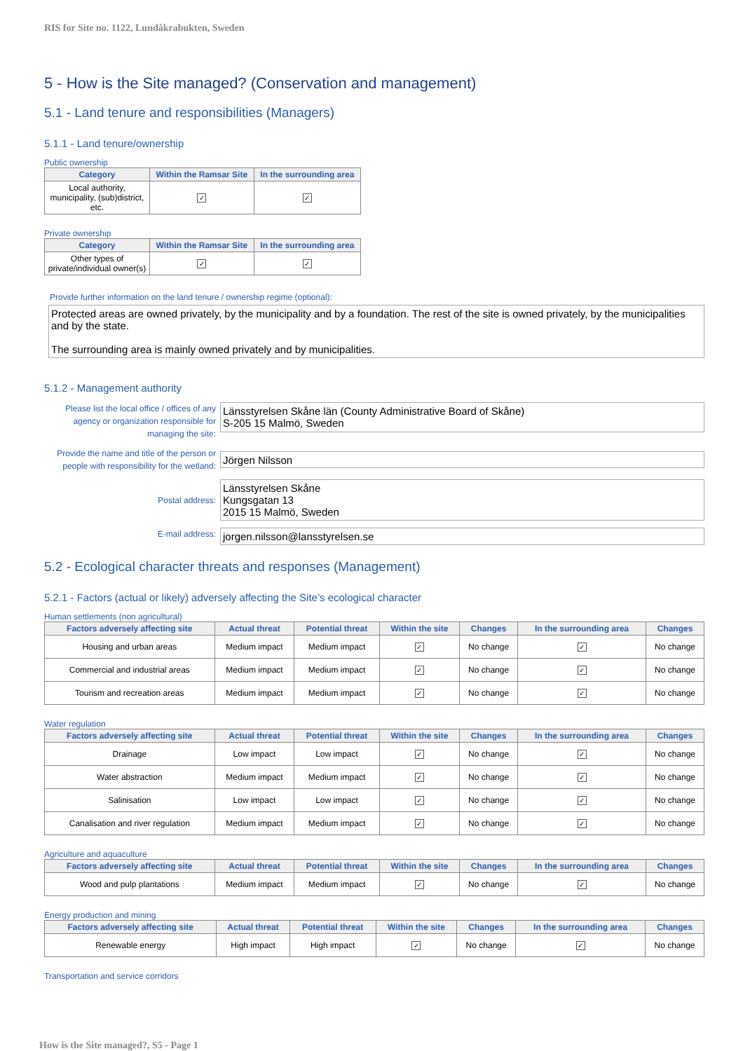RIS for Site no. 1122, Lundåkrabukten, Sweden
5 - How is the Site managed? (Conservation and management)
5.1 - Land tenure and responsibilities (Managers)
5.1.1 - Land tenure/ownership
Public ownership
| Category | Within the Ramsar Site | In the surrounding area |
| --- | --- | --- |
| Local authority, municipality, (sub)district, etc. | ✓ | ✓ |
Private ownership
| Category | Within the Ramsar Site | In the surrounding area |
| --- | --- | --- |
| Other types of private/individual owner(s) | ✓ | ✓ |
Provide further information on the land tenure / ownership regime (optional):
Protected areas are owned privately, by the municipality and by a foundation. The rest of the site is owned privately, by the municipalities and by the state.
The surrounding area is mainly owned privately and by municipalities.
5.1.2 - Management authority
Please list the local office / offices of any agency or organization responsible for managing the site:
Länsstyrelsen Skåne län (County Administrative Board of Skåne)
S-205 15 Malmö, Sweden
Provide the name and title of the person or people with responsibility for the wetland:
Jörgen Nilsson
Postal address:
Länsstyrelsen Skåne
Kungsgatan 13
2015 15 Malmö, Sweden
E-mail address:
jorgen.nilsson@lansstyrelsen.se
5.2 - Ecological character threats and responses (Management)
5.2.1 - Factors (actual or likely) adversely affecting the Site’s ecological character
Human settlements (non agricultural)
| Factors adversely affecting site | Actual threat | Potential threat | Within the site | Changes | In the surrounding area | Changes |
| --- | --- | --- | --- | --- | --- | --- |
| Housing and urban areas | Medium impact | Medium impact | ✓ | No change | ✓ | No change |
| Commercial and industrial areas | Medium impact | Medium impact | ✓ | No change | ✓ | No change |
| Tourism and recreation areas | Medium impact | Medium impact | ✓ | No change | ✓ | No change |
Water regulation
| Factors adversely affecting site | Actual threat | Potential threat | Within the site | Changes | In the surrounding area | Changes |
| --- | --- | --- | --- | --- | --- | --- |
| Drainage | Low impact | Low impact | ✓ | No change | ✓ | No change |
| Water abstraction | Medium impact | Medium impact | ✓ | No change | ✓ | No change |
| Salinisation | Low impact | Low impact | ✓ | No change | ✓ | No change |
| Canalisation and river regulation | Medium impact | Medium impact | ✓ | No change | ✓ | No change |
Agriculture and aquaculture
| Factors adversely affecting site | Actual threat | Potential threat | Within the site | Changes | In the surrounding area | Changes |
| --- | --- | --- | --- | --- | --- | --- |
| Wood and pulp plantations | Medium impact | Medium impact | ✓ | No change | ✓ | No change |
Energy production and mining
| Factors adversely affecting site | Actual threat | Potential threat | Within the site | Changes | In the surrounding area | Changes |
| --- | --- | --- | --- | --- | --- | --- |
| Renewable energy | High impact | High impact | ✓ | No change | ✓ | No change |
Transportation and service corridors
How is the Site managed?, S5 - Page 1